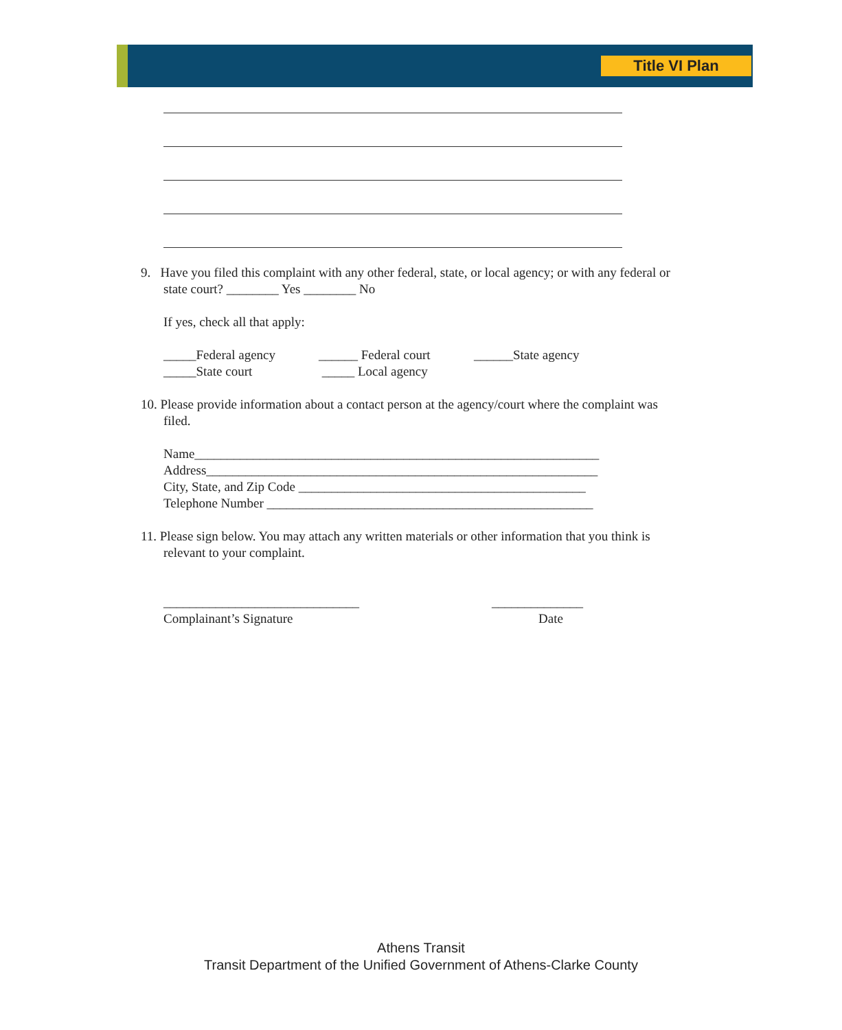Title VI Plan
9. Have you filed this complaint with any other federal, state, or local agency; or with any federal or
state court? ________ Yes ________ No
If yes, check all that apply:
_____Federal agency ______ Federal court ______State agency
_____State court _____ Local agency
10. Please provide information about a contact person at the agency/court where the complaint was
filed.
Name______________________________________________________________
Address____________________________________________________________
City, State, and Zip Code ____________________________________________
Telephone Number __________________________________________________
11. Please sign below. You may attach any written materials or other information that you think is
relevant to your complaint.
______________________________ ______________
Complainant’s Signature Date
Athens Transit
Transit Department of the Unified Government of Athens-Clarke County